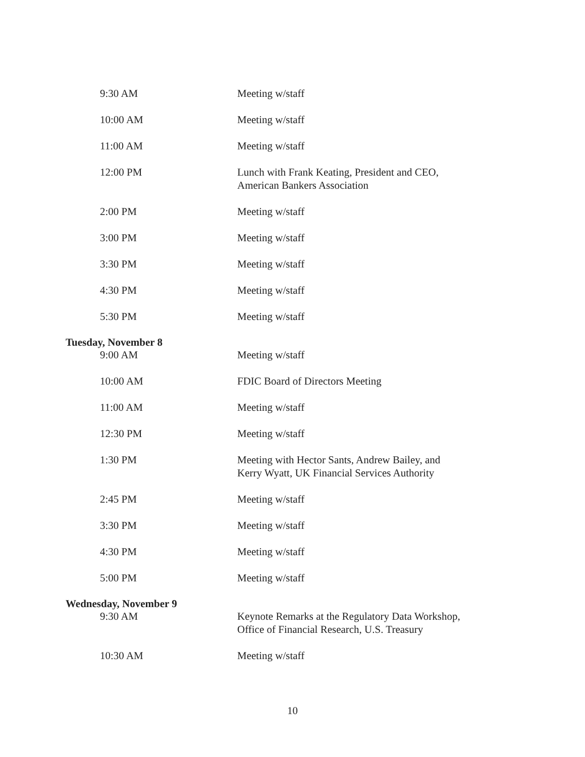| 9:30 AM | Meeting w/staff |
| 10:00 AM | Meeting w/staff |
| 11:00 AM | Meeting w/staff |
| 12:00 PM | Lunch with Frank Keating, President and CEO, American Bankers Association |
| 2:00 PM | Meeting w/staff |
| 3:00 PM | Meeting w/staff |
| 3:30 PM | Meeting w/staff |
| 4:30 PM | Meeting w/staff |
| 5:30 PM | Meeting w/staff |
| Tuesday, November 8 | |
| 9:00 AM | Meeting w/staff |
| 10:00 AM | FDIC Board of Directors Meeting |
| 11:00 AM | Meeting w/staff |
| 12:30 PM | Meeting w/staff |
| 1:30 PM | Meeting with Hector Sants, Andrew Bailey, and Kerry Wyatt, UK Financial Services Authority |
| 2:45 PM | Meeting w/staff |
| 3:30 PM | Meeting w/staff |
| 4:30 PM | Meeting w/staff |
| 5:00 PM | Meeting w/staff |
| Wednesday, November 9 | |
| 9:30 AM | Keynote Remarks at the Regulatory Data Workshop, Office of Financial Research, U.S. Treasury |
| 10:30 AM | Meeting w/staff |
10